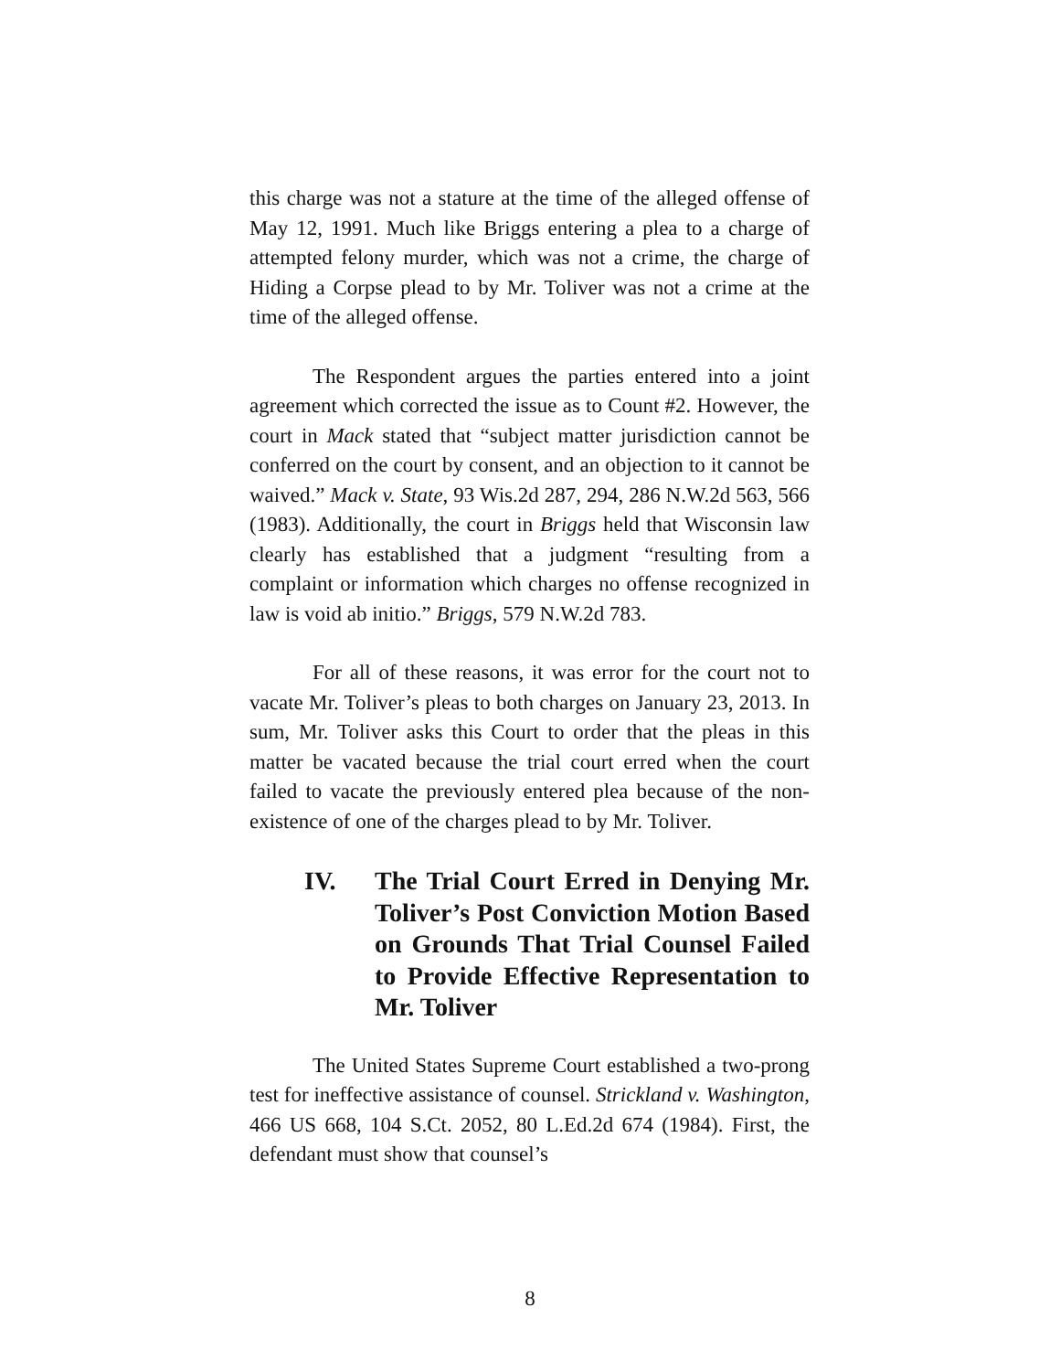this charge was not a stature at the time of the alleged offense of May 12, 1991. Much like Briggs entering a plea to a charge of attempted felony murder, which was not a crime, the charge of Hiding a Corpse plead to by Mr. Toliver was not a crime at the time of the alleged offense.
The Respondent argues the parties entered into a joint agreement which corrected the issue as to Count #2. However, the court in Mack stated that “subject matter jurisdiction cannot be conferred on the court by consent, and an objection to it cannot be waived.” Mack v. State, 93 Wis.2d 287, 294, 286 N.W.2d 563, 566 (1983). Additionally, the court in Briggs held that Wisconsin law clearly has established that a judgment “resulting from a complaint or information which charges no offense recognized in law is void ab initio.” Briggs, 579 N.W.2d 783.
For all of these reasons, it was error for the court not to vacate Mr. Toliver’s pleas to both charges on January 23, 2013. In sum, Mr. Toliver asks this Court to order that the pleas in this matter be vacated because the trial court erred when the court failed to vacate the previously entered plea because of the non-existence of one of the charges plead to by Mr. Toliver.
IV. The Trial Court Erred in Denying Mr. Toliver’s Post Conviction Motion Based on Grounds That Trial Counsel Failed to Provide Effective Representation to Mr. Toliver
The United States Supreme Court established a two-prong test for ineffective assistance of counsel. Strickland v. Washington, 466 US 668, 104 S.Ct. 2052, 80 L.Ed.2d 674 (1984). First, the defendant must show that counsel’s
8